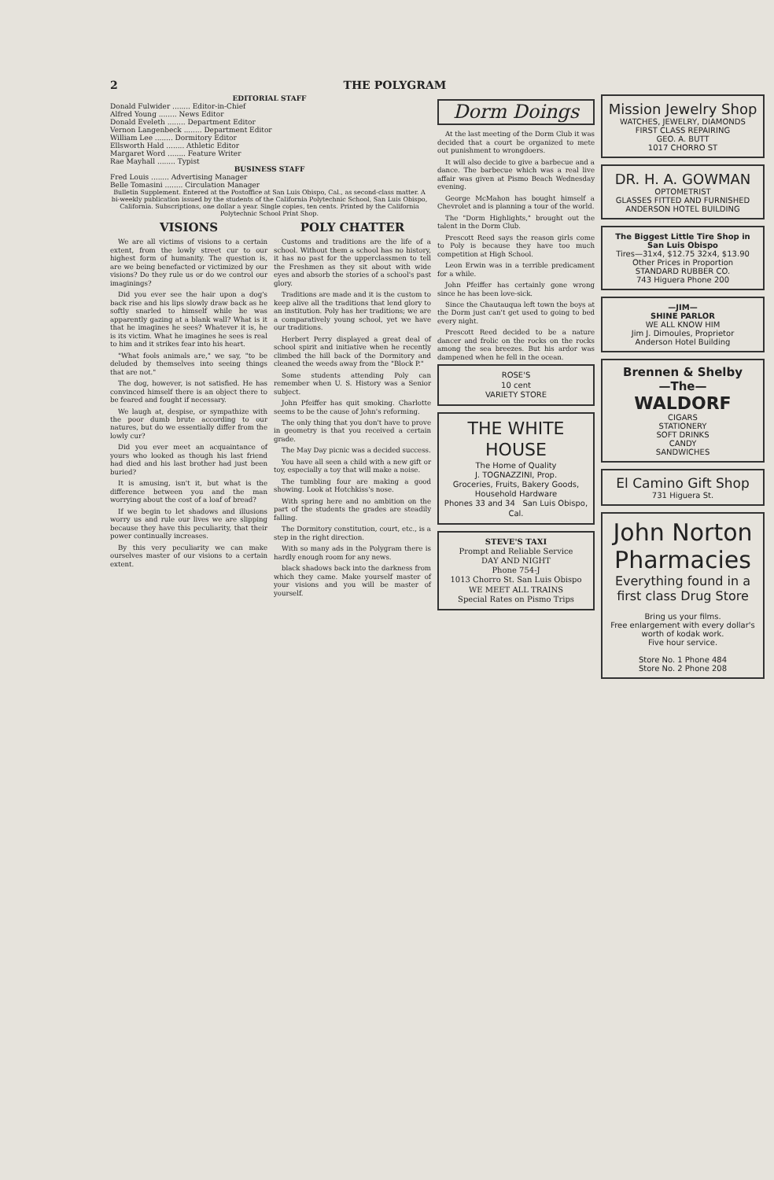2 THE POLYGRAM
EDITORIAL STAFF
Donald Fulwider ........ Editor-in-Chief
Alfred Young ........ News Editor
Donald Eveleth ........ Department Editor
Vernon Langenbeck ........ Department Editor
William Lee ........ Dormitory Editor
Ellsworth Hald ........ Athletic Editor
Margaret Word ........ Feature Writer
Rae Mayhall ........ Typist
BUSINESS STAFF
Fred Louis ........ Advertising Manager
Belle Tomasini ........ Circulation Manager
Bulletin Supplement. Entered at the Postoffice at San Luis Obispo, Cal., as second-class matter. A bi-weekly publication issued by the students of the California Polytechnic School, San Luis Obispo, California. Subscriptions, one dollar a year. Single copies, ten cents. Printed by the California Polytechnic School Print Shop.
VISIONS
We are all victims of visions to a certain extent, from the lowly street cur to our highest form of humanity. The question is, are we being benefacted or victimized by our visions? Do they rule us or do we control our imaginings?
Did you ever see the hair upon a dog's back rise and his lips slowly draw back as he softly snarled to himself while he was apparently gazing at a blank wall? What is it that he imagines he sees? Whatever it is, he is its victim. What he imagines he sees is real to him and it strikes fear into his heart.
"What fools animals are," we say, "to be deluded by themselves into seeing things that are not."
The dog, however, is not satisfied. He has convinced himself there is an object there to be feared and fought if necessary.
We laugh at, despise, or sympathize with the poor dumb brute according to our natures, but do we essentially differ from the lowly cur?
Did you ever meet an acquaintance of yours who looked as though his last friend had died and his last brother had just been buried?
It is amusing, isn't it, but what is the difference between you and the man worrying about the cost of a loaf of bread?
If we begin to let shadows and illusions worry us and rule our lives we are slipping because they have this peculiarity, that their power continually increases.
By this very peculiarity we can make ourselves master of our visions to a certain extent.
POLY CHATTER
Customs and traditions are the life of a school. Without them a school has no history, it has no past for the upperclassmen to tell the Freshmen as they sit about with wide eyes and absorb the stories of a school's past glory.
Traditions are made and it is the custom to keep alive all the traditions that lend glory to an institution. Poly has her traditions; we are a comparatively young school, yet we have our traditions.
Herbert Perry displayed a great deal of school spirit and initiative when he recently climbed the hill back of the Dormitory and cleaned the weeds away from the "Block P."
Some students attending Poly can remember when U. S. History was a Senior subject.
John Pfeiffer has quit smoking. Charlotte seems to be the cause of John's reforming.
The only thing that you don't have to prove in geometry is that you received a certain grade.
The May Day picnic was a decided success.
You have all seen a child with a new gift or toy, especially a toy that will make a noise.
The tumbling four are making a good showing. Look at Hotchkiss's nose.
With spring here and no ambition on the part of the students the grades are steadily falling.
The Dormitory constitution, court, etc., is a step in the right direction.
With so many ads in the Polygram there is hardly enough room for any news.
black shadows back into the darkness from which they came. Make yourself master of your visions and you will be master of yourself.
Dorm Doings
At the last meeting of the Dorm Club it was decided that a court be organized to mete out punishment to wrongdoers.
It will also decide to give a barbecue and a dance. The barbecue which was a real live affair was given at Pismo Beach Wednesday evening.
George McMahon has bought himself a Chevrolet and is planning a tour of the world.
The "Dorm Highlights," brought out the talent in the Dorm Club.
Prescott Reed says the reason girls come to Poly is because they have too much competition at High School.
Leon Erwin was in a terrible predicament for a while.
John Pfeiffer has certainly gone wrong since he has been love-sick.
Since the Chautauqua left town the boys at the Dorm just can't get used to going to bed every night.
Prescott Reed decided to be a nature dancer and frolic on the rocks on the rocks among the sea breezes. But his ardor was dampened when he fell in the ocean.
ROSE'S
10 cent
VARIETY STORE
THE WHITE HOUSE
The Home of Quality
J. TOGNAZZINI, Prop.
Groceries, Fruits, Bakery Goods, Household Hardware
Phones 33 and 34 San Luis Obispo, Cal.
STEVE'S TAXI
Prompt and Reliable Service
DAY AND NIGHT
Phone 754-J
1013 Chorro St. San Luis Obispo
WE MEET ALL TRAINS
Special Rates on Pismo Trips
Mission Jewelry Shop
WATCHES, JEWELRY, DIAMONDS
FIRST CLASS REPAIRING
GEO. A. BUTT
1017 CHORRO ST
DR. H. A. GOWMAN
OPTOMETRIST
GLASSES FITTED AND FURNISHED
ANDERSON HOTEL BUILDING
The Biggest Little Tire Shop in San Luis Obispo
Tires—31x4, $12.75 32x4, $13.90
Other Prices in Proportion
STANDARD RUBBER CO.
743 Higuera Phone 200
—JIM—
SHINE PARLOR
WE ALL KNOW HIM
Jim J. Dimoules, Proprietor
Anderson Hotel Building
Brennen & Shelby
—The—
WALDORF
CIGARS
STATIONERY
SOFT DRINKS
CANDY
SANDWICHES
El Camino Gift Shop
731 Higuera St.
John Norton Pharmacies
Everything found in a first class Drug Store
Bring us your films.
Free enlargement with every dollar's worth of kodak work.
Five hour service.
Store No. 1 Phone 484
Store No. 2 Phone 208